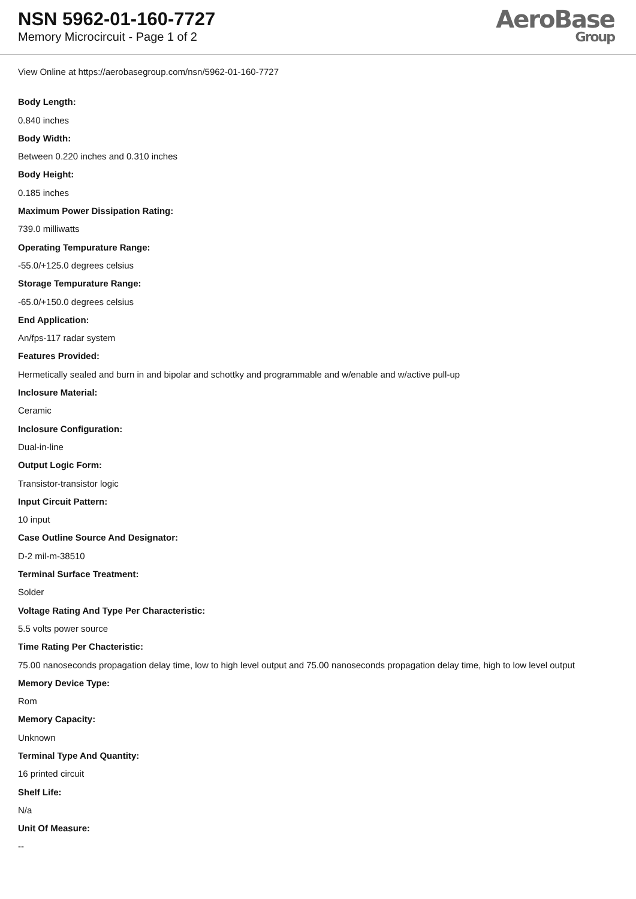NSN 5962-01-160-7727
Memory Microcircuit - Page 1 of 2
AeroBase
Group
View Online at https://aerobasegroup.com/nsn/5962-01-160-7727
Body Length:
0.840 inches
Body Width:
Between 0.220 inches and 0.310 inches
Body Height:
0.185 inches
Maximum Power Dissipation Rating:
739.0 milliwatts
Operating Tempurature Range:
-55.0/+125.0 degrees celsius
Storage Tempurature Range:
-65.0/+150.0 degrees celsius
End Application:
An/fps-117 radar system
Features Provided:
Hermetically sealed and burn in and bipolar and schottky and programmable and w/enable and w/active pull-up
Inclosure Material:
Ceramic
Inclosure Configuration:
Dual-in-line
Output Logic Form:
Transistor-transistor logic
Input Circuit Pattern:
10 input
Case Outline Source And Designator:
D-2 mil-m-38510
Terminal Surface Treatment:
Solder
Voltage Rating And Type Per Characteristic:
5.5 volts power source
Time Rating Per Chacteristic:
75.00 nanoseconds propagation delay time, low to high level output and 75.00 nanoseconds propagation delay time, high to low level output
Memory Device Type:
Rom
Memory Capacity:
Unknown
Terminal Type And Quantity:
16 printed circuit
Shelf Life:
N/a
Unit Of Measure:
--